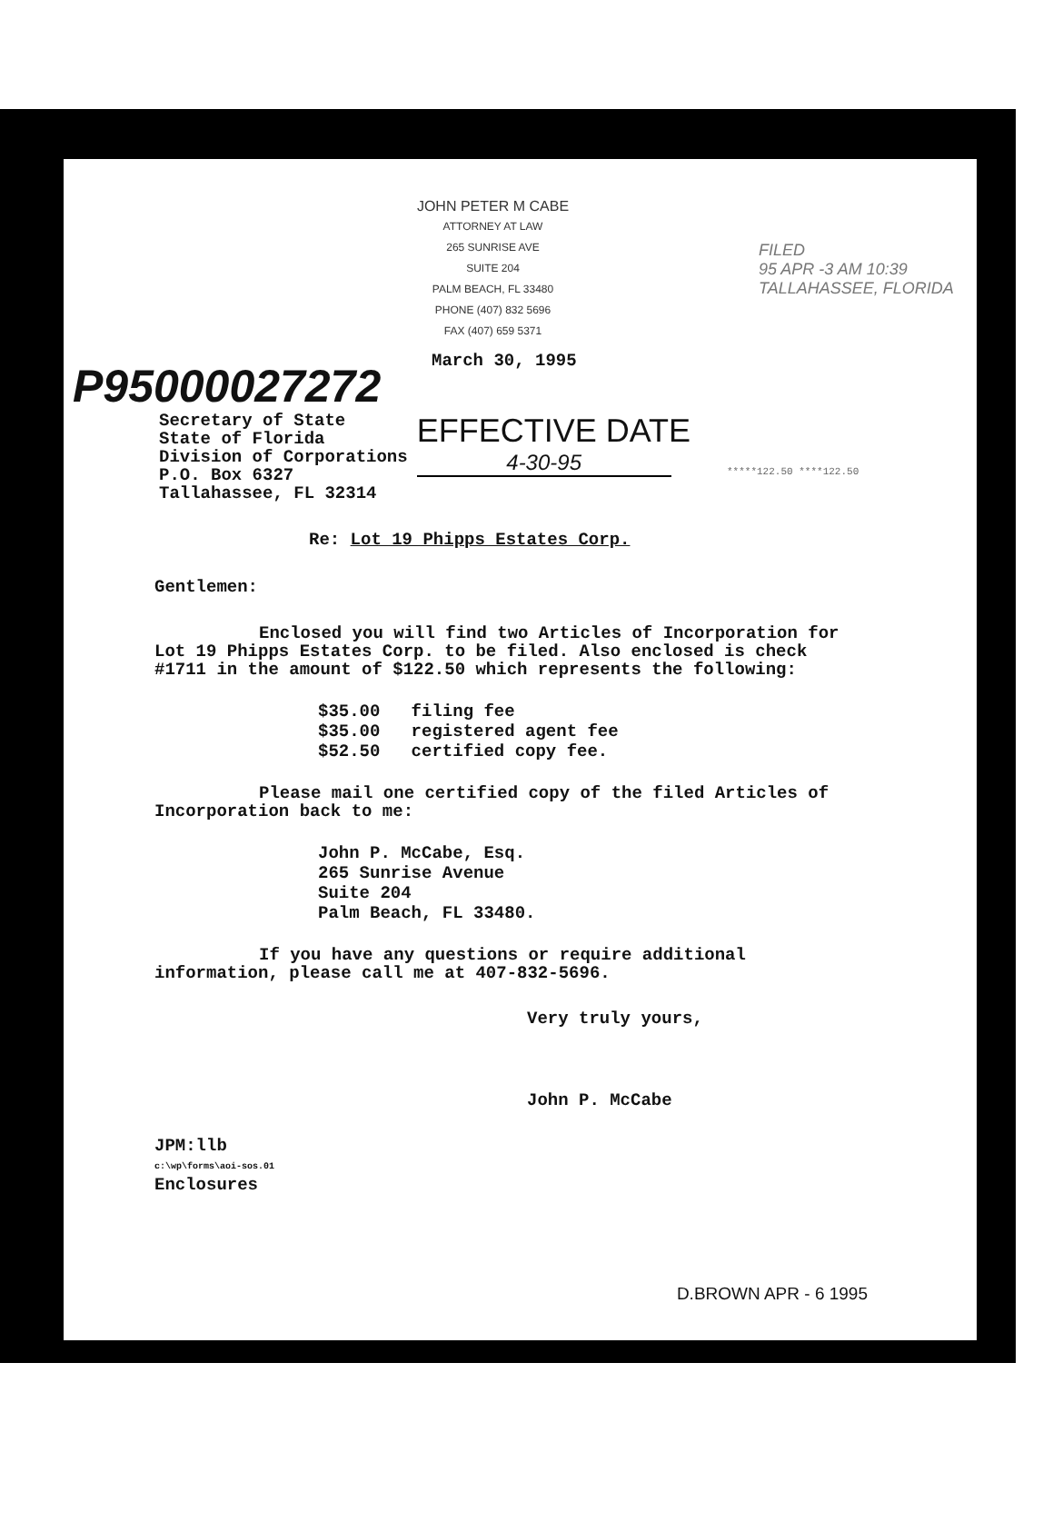JOHN PETER M CABE
ATTORNEY AT LAW
265 SUNRISE AVE
SUITE 204
PALM BEACH, FL 33480
PHONE (407) 832 5696
FAX (407) 659 5371
FILED
95 APR -3 AM 10:39
TALLAHASSEE, FLORIDA
March 30, 1995
P95000027272
Secretary of State
State of Florida
Division of Corporations
P.O. Box 6327
Tallahassee, FL 32314
EFFECTIVE DATE
4-30-95
*****122.50 ****122.50
Re: Lot 19 Phipps Estates Corp.
Gentlemen:
Enclosed you will find two Articles of Incorporation for Lot 19 Phipps Estates Corp. to be filed. Also enclosed is check #1711 in the amount of $122.50 which represents the following:
$35.00 filing fee
$35.00 registered agent fee
$52.50 certified copy fee.
Please mail one certified copy of the filed Articles of Incorporation back to me:
John P. McCabe, Esq.
265 Sunrise Avenue
Suite 204
Palm Beach, FL 33480.
If you have any questions or require additional information, please call me at 407-832-5696.
Very truly yours,
John P. McCabe
JPM:llb
c:\wp\forms\aoi-sos.01
Enclosures
D.BROWN APR - 6 1995